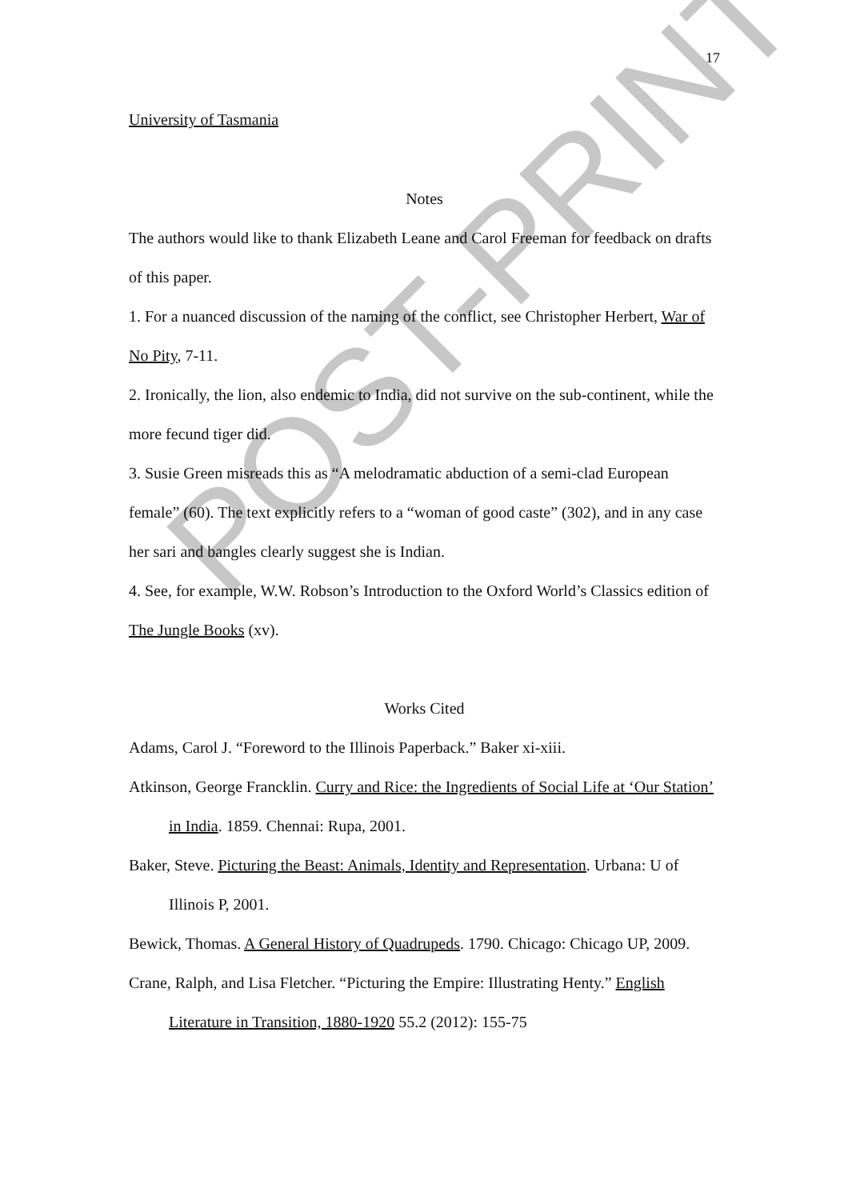17
University of Tasmania
Notes
The authors would like to thank Elizabeth Leane and Carol Freeman for feedback on drafts of this paper.
1. For a nuanced discussion of the naming of the conflict, see Christopher Herbert, War of No Pity, 7-11.
2. Ironically, the lion, also endemic to India, did not survive on the sub-continent, while the more fecund tiger did.
3. Susie Green misreads this as “A melodramatic abduction of a semi-clad European female” (60). The text explicitly refers to a “woman of good caste” (302), and in any case her sari and bangles clearly suggest she is Indian.
4. See, for example, W.W. Robson’s Introduction to the Oxford World’s Classics edition of The Jungle Books (xv).
Works Cited
Adams, Carol J. “Foreword to the Illinois Paperback.” Baker xi-xiii.
Atkinson, George Francklin. Curry and Rice: the Ingredients of Social Life at ‘Our Station’ in India. 1859. Chennai: Rupa, 2001.
Baker, Steve. Picturing the Beast: Animals, Identity and Representation. Urbana: U of Illinois P, 2001.
Bewick, Thomas. A General History of Quadrupeds. 1790. Chicago: Chicago UP, 2009.
Crane, Ralph, and Lisa Fletcher. “Picturing the Empire: Illustrating Henty.” English Literature in Transition, 1880-1920 55.2 (2012): 155-75
POST-PRINT